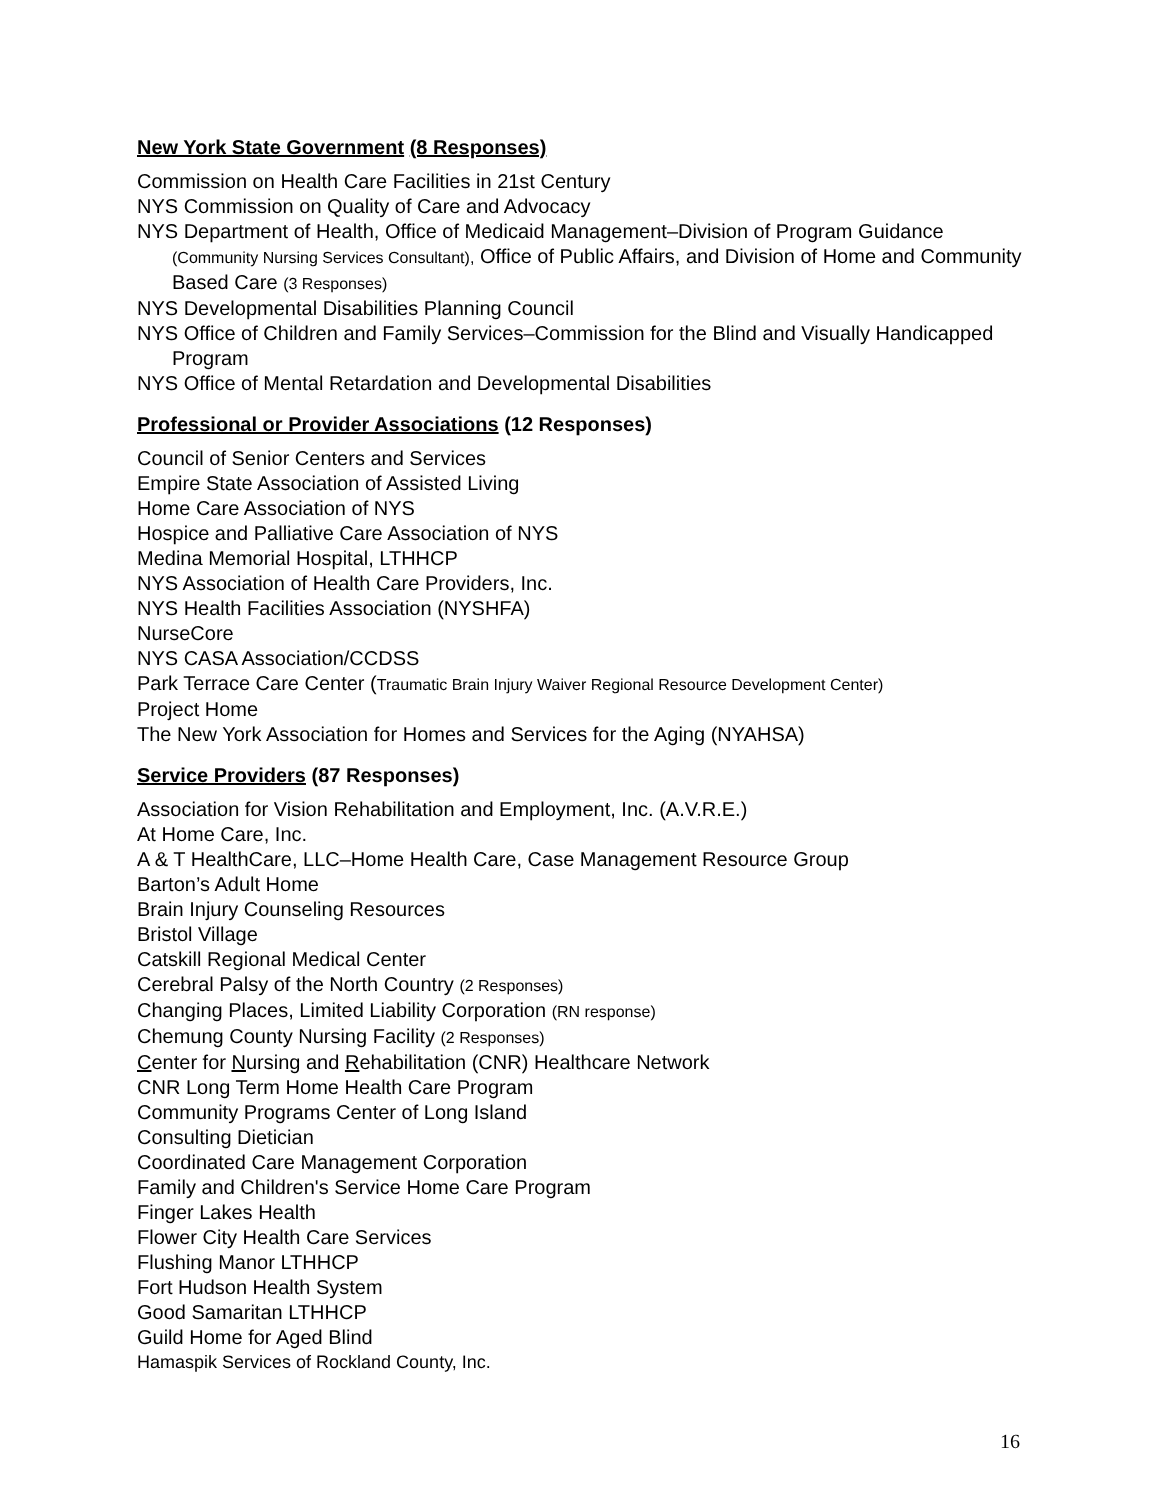New York State Government (8 Responses)
Commission on Health Care Facilities in 21st Century
NYS Commission on Quality of Care and Advocacy
NYS Department of Health, Office of Medicaid Management–Division of Program Guidance (Community Nursing Services Consultant), Office of Public Affairs, and Division of Home and Community Based Care (3 Responses)
NYS Developmental Disabilities Planning Council
NYS Office of Children and Family Services–Commission for the Blind and Visually Handicapped Program
NYS Office of Mental Retardation and Developmental Disabilities
Professional or Provider Associations (12 Responses)
Council of Senior Centers and Services
Empire State Association of Assisted Living
Home Care Association of NYS
Hospice and Palliative Care Association of NYS
Medina Memorial Hospital, LTHHCP
NYS Association of Health Care Providers, Inc.
NYS Health Facilities Association (NYSHFA)
NurseCore
NYS CASA Association/CCDSS
Park Terrace Care Center (Traumatic Brain Injury Waiver Regional Resource Development Center)
Project Home
The New York Association for Homes and Services for the Aging (NYAHSA)
Service Providers (87 Responses)
Association for Vision Rehabilitation and Employment, Inc. (A.V.R.E.)
At Home Care, Inc.
A & T HealthCare, LLC–Home Health Care, Case Management Resource Group
Barton’s Adult Home
Brain Injury Counseling Resources
Bristol Village
Catskill Regional Medical Center
Cerebral Palsy of the North Country (2 Responses)
Changing Places, Limited Liability Corporation (RN response)
Chemung County Nursing Facility (2 Responses)
Center for Nursing and Rehabilitation (CNR) Healthcare Network
CNR Long Term Home Health Care Program
Community Programs Center of Long Island
Consulting Dietician
Coordinated Care Management Corporation
Family and Children's Service Home Care Program
Finger Lakes Health
Flower City Health Care Services
Flushing Manor LTHHCP
Fort Hudson Health System
Good Samaritan LTHHCP
Guild Home for Aged Blind
Hamaspik Services of Rockland County, Inc.
16